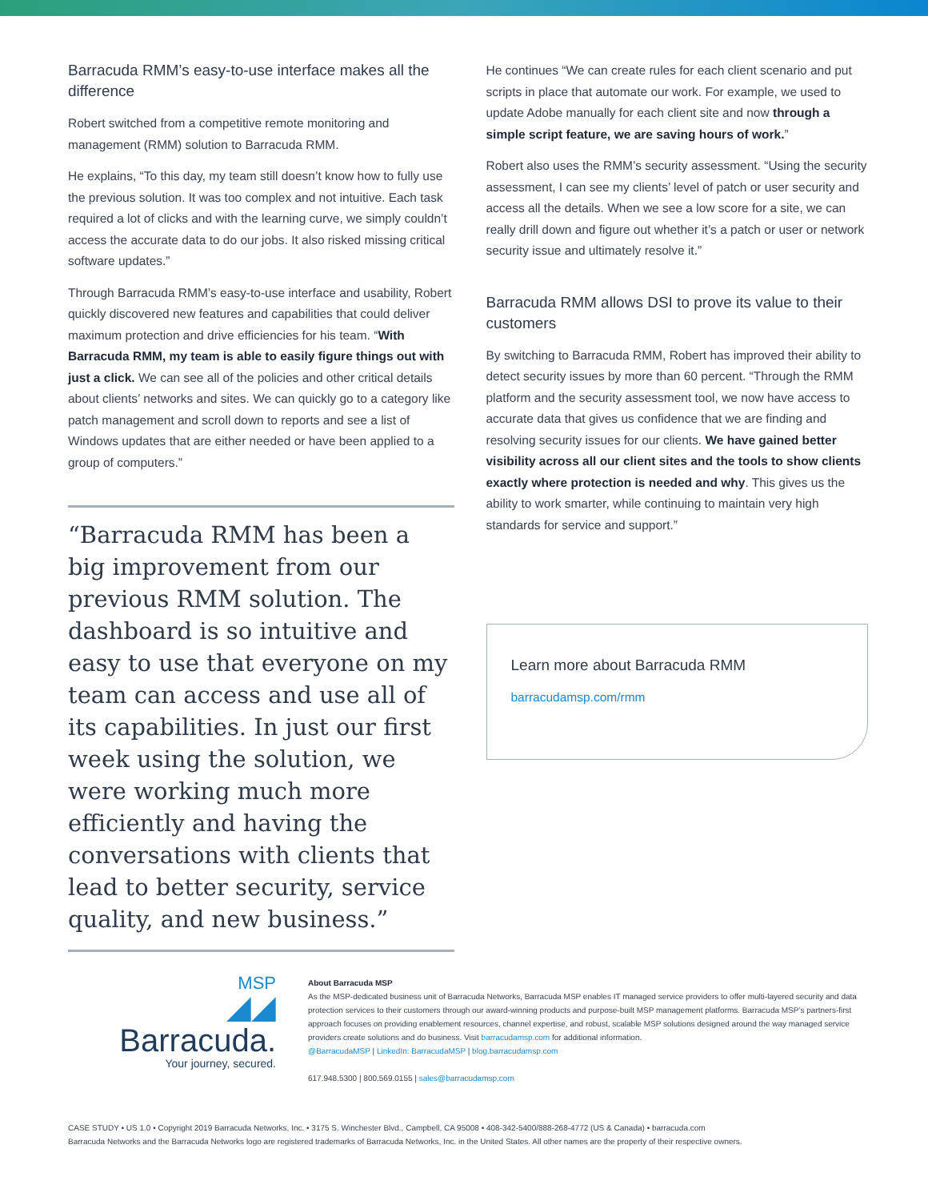Barracuda RMM’s easy-to-use interface makes all the difference
Robert switched from a competitive remote monitoring and management (RMM) solution to Barracuda RMM.
He explains, “To this day, my team still doesn’t know how to fully use the previous solution. It was too complex and not intuitive. Each task required a lot of clicks and with the learning curve, we simply couldn’t access the accurate data to do our jobs. It also risked missing critical software updates.”
Through Barracuda RMM’s easy-to-use interface and usability, Robert quickly discovered new features and capabilities that could deliver maximum protection and drive efficiencies for his team. “With Barracuda RMM, my team is able to easily figure things out with just a click. We can see all of the policies and other critical details about clients’ networks and sites. We can quickly go to a category like patch management and scroll down to reports and see a list of Windows updates that are either needed or have been applied to a group of computers.”
“Barracuda RMM has been a big improvement from our previous RMM solution. The dashboard is so intuitive and easy to use that everyone on my team can access and use all of its capabilities. In just our first week using the solution, we were working much more efficiently and having the conversations with clients that lead to better security, service quality, and new business.”
He continues “We can create rules for each client scenario and put scripts in place that automate our work. For example, we used to update Adobe manually for each client site and now through a simple script feature, we are saving hours of work.”
Robert also uses the RMM’s security assessment. “Using the security assessment, I can see my clients’ level of patch or user security and access all the details. When we see a low score for a site, we can really drill down and figure out whether it’s a patch or user or network security issue and ultimately resolve it.”
Barracuda RMM allows DSI to prove its value to their customers
By switching to Barracuda RMM, Robert has improved their ability to detect security issues by more than 60 percent. “Through the RMM platform and the security assessment tool, we now have access to accurate data that gives us confidence that we are finding and resolving security issues for our clients. We have gained better visibility across all our client sites and the tools to show clients exactly where protection is needed and why. This gives us the ability to work smarter, while continuing to maintain very high standards for service and support.”
Learn more about Barracuda RMM
barracudamsp.com/rmm
MSP
◢◢ Barracuda.
Your journey, secured.
About Barracuda MSP
As the MSP-dedicated business unit of Barracuda Networks, Barracuda MSP enables IT managed service providers to offer multi-layered security and data protection services to their customers through our award-winning products and purpose-built MSP management platforms. Barracuda MSP’s partners-first approach focuses on providing enablement resources, channel expertise, and robust, scalable MSP solutions designed around the way managed service providers create solutions and do business. Visit barracudamsp.com for additional information.
@BarracudaMSP | LinkedIn: BarracudaMSP | blog.barracudamsp.com
617.948.5300 | 800.569.0155 | sales@barracudamsp.com
CASE STUDY • US 1.0 • Copyright 2019 Barracuda Networks, Inc. • 3175 S. Winchester Blvd., Campbell, CA 95008 • 408-342-5400/888-268-4772 (US & Canada) • barracuda.com
Barracuda Networks and the Barracuda Networks logo are registered trademarks of Barracuda Networks, Inc. in the United States. All other names are the property of their respective owners.